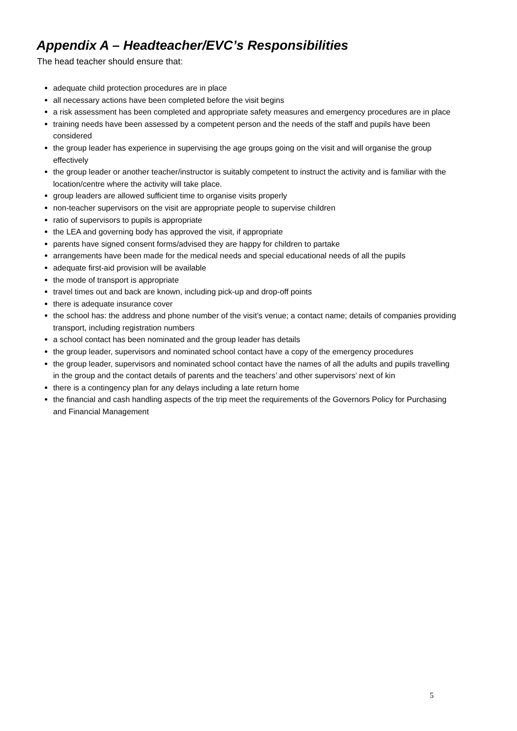Appendix A – Headteacher/EVC’s Responsibilities
The head teacher should ensure that:
adequate child protection procedures are in place
all necessary actions have been completed before the visit begins
a risk assessment has been completed and appropriate safety measures and emergency procedures are in place
training needs have been assessed by a competent person and the needs of the staff and pupils have been considered
the group leader has experience in supervising the age groups going on the visit and will organise the group effectively
the group leader or another teacher/instructor is suitably competent to instruct the activity and is familiar with the location/centre where the activity will take place.
group leaders are allowed sufficient time to organise visits properly
non-teacher supervisors on the visit are appropriate people to supervise children
ratio of supervisors to pupils is appropriate
the LEA and governing body has approved the visit, if appropriate
parents have signed consent forms/advised they are happy for children to partake
arrangements have been made for the medical needs and special educational needs of all the pupils
adequate first-aid provision will be available
the mode of transport is appropriate
travel times out and back are known, including pick-up and drop-off points
there is adequate insurance cover
the school has: the address and phone number of the visit’s venue; a contact name; details of companies providing transport, including registration numbers
a school contact has been nominated and the group leader has details
the group leader, supervisors and nominated school contact have a copy of the emergency procedures
the group leader, supervisors and nominated school contact have the names of all the adults and pupils travelling in the group and the contact details of parents and the teachers’ and other supervisors’ next of kin
there is a contingency plan for any delays including a late return home
the financial and cash handling aspects of the trip meet the requirements of the Governors Policy for Purchasing and Financial Management
5